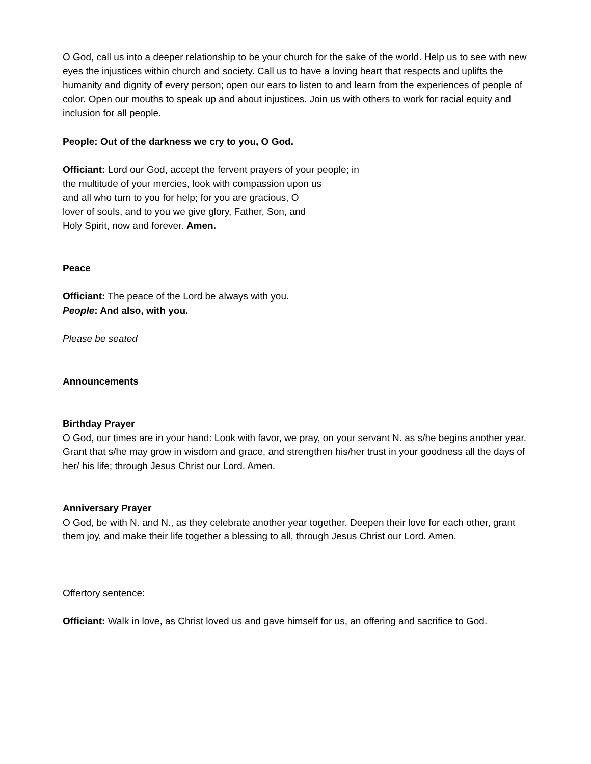O God, call us into a deeper relationship to be your church for the sake of the world. Help us to see with new eyes the injustices within church and society. Call us to have a loving heart that respects and uplifts the humanity and dignity of every person; open our ears to listen to and learn from the experiences of people of color. Open our mouths to speak up and about injustices. Join us with others to work for racial equity and inclusion for all people.
People: Out of the darkness we cry to you, O God.
Officiant: Lord our God, accept the fervent prayers of your people; in
the multitude of your mercies, look with compassion upon us
and all who turn to you for help; for you are gracious, O
lover of souls, and to you we give glory, Father, Son, and
Holy Spirit, now and forever. Amen.
Peace
Officiant: The peace of the Lord be always with you.
People: And also, with you.
Please be seated
Announcements
Birthday Prayer
O God, our times are in your hand: Look with favor, we pray, on your servant N. as s/he begins another year. Grant that s/he may grow in wisdom and grace, and strengthen his/her trust in your goodness all the days of her/ his life; through Jesus Christ our Lord. Amen.
Anniversary Prayer
O God, be with N. and N., as they celebrate another year together. Deepen their love for each other, grant them joy, and make their life together a blessing to all, through Jesus Christ our Lord. Amen.
Offertory sentence:
Officiant: Walk in love, as Christ loved us and gave himself for us, an offering and sacrifice to God.